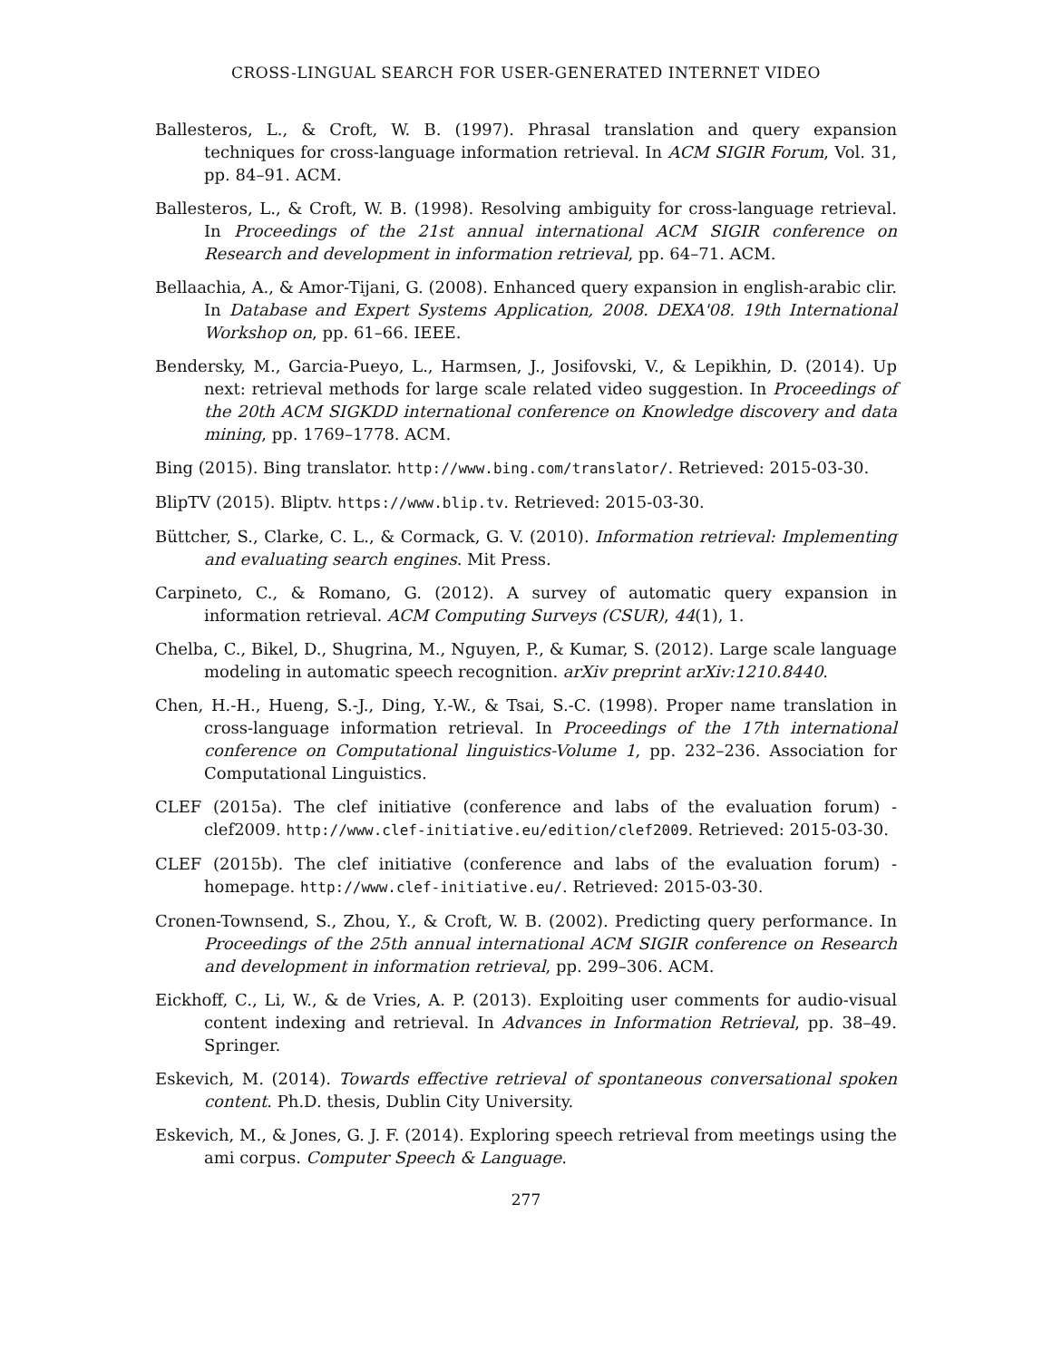CROSS-LINGUAL SEARCH FOR USER-GENERATED INTERNET VIDEO
Ballesteros, L., & Croft, W. B. (1997). Phrasal translation and query expansion techniques for cross-language information retrieval. In ACM SIGIR Forum, Vol. 31, pp. 84–91. ACM.
Ballesteros, L., & Croft, W. B. (1998). Resolving ambiguity for cross-language retrieval. In Proceedings of the 21st annual international ACM SIGIR conference on Research and development in information retrieval, pp. 64–71. ACM.
Bellaachia, A., & Amor-Tijani, G. (2008). Enhanced query expansion in english-arabic clir. In Database and Expert Systems Application, 2008. DEXA'08. 19th International Workshop on, pp. 61–66. IEEE.
Bendersky, M., Garcia-Pueyo, L., Harmsen, J., Josifovski, V., & Lepikhin, D. (2014). Up next: retrieval methods for large scale related video suggestion. In Proceedings of the 20th ACM SIGKDD international conference on Knowledge discovery and data mining, pp. 1769–1778. ACM.
Bing (2015). Bing translator. http://www.bing.com/translator/. Retrieved: 2015-03-30.
BlipTV (2015). Bliptv. https://www.blip.tv. Retrieved: 2015-03-30.
Büttcher, S., Clarke, C. L., & Cormack, G. V. (2010). Information retrieval: Implementing and evaluating search engines. Mit Press.
Carpineto, C., & Romano, G. (2012). A survey of automatic query expansion in information retrieval. ACM Computing Surveys (CSUR), 44(1), 1.
Chelba, C., Bikel, D., Shugrina, M., Nguyen, P., & Kumar, S. (2012). Large scale language modeling in automatic speech recognition. arXiv preprint arXiv:1210.8440.
Chen, H.-H., Hueng, S.-J., Ding, Y.-W., & Tsai, S.-C. (1998). Proper name translation in cross-language information retrieval. In Proceedings of the 17th international conference on Computational linguistics-Volume 1, pp. 232–236. Association for Computational Linguistics.
CLEF (2015a). The clef initiative (conference and labs of the evaluation forum) - clef2009. http://www.clef-initiative.eu/edition/clef2009. Retrieved: 2015-03-30.
CLEF (2015b). The clef initiative (conference and labs of the evaluation forum) - homepage. http://www.clef-initiative.eu/. Retrieved: 2015-03-30.
Cronen-Townsend, S., Zhou, Y., & Croft, W. B. (2002). Predicting query performance. In Proceedings of the 25th annual international ACM SIGIR conference on Research and development in information retrieval, pp. 299–306. ACM.
Eickhoff, C., Li, W., & de Vries, A. P. (2013). Exploiting user comments for audio-visual content indexing and retrieval. In Advances in Information Retrieval, pp. 38–49. Springer.
Eskevich, M. (2014). Towards effective retrieval of spontaneous conversational spoken content. Ph.D. thesis, Dublin City University.
Eskevich, M., & Jones, G. J. F. (2014). Exploring speech retrieval from meetings using the ami corpus. Computer Speech & Language.
277